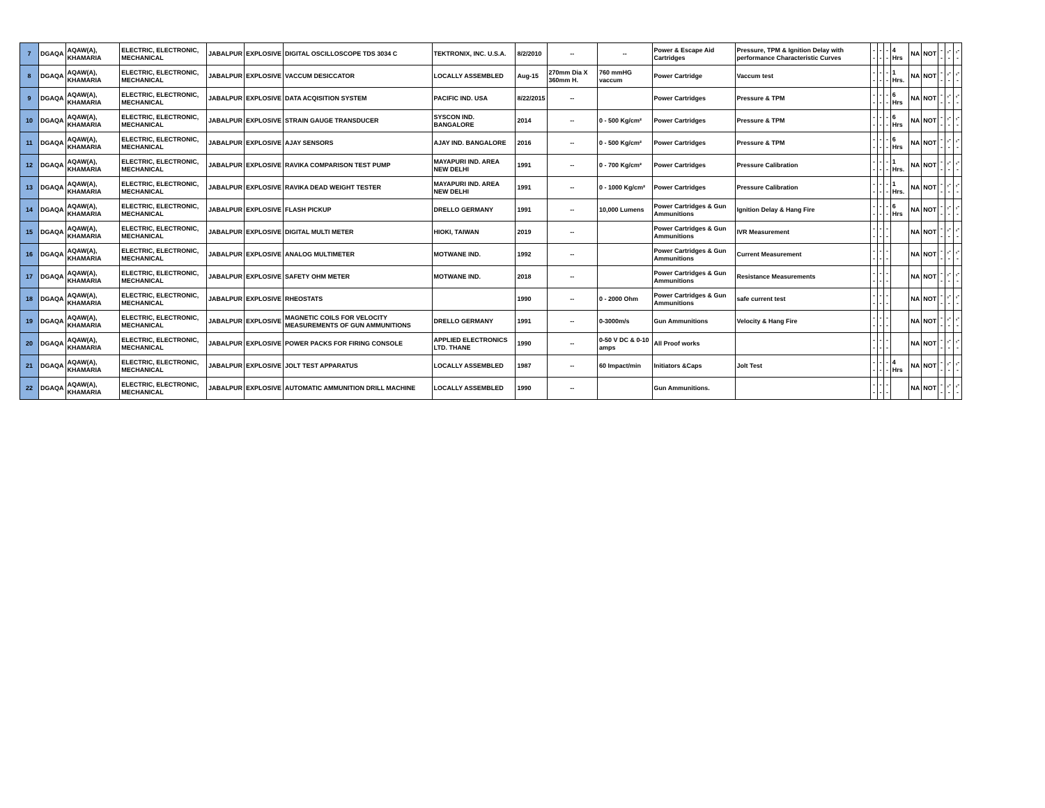| 7 | DGAQA | AQAW(A), KHAMARIA | ELECTRIC, ELECTRONIC, MECHANICAL | JABALPUR | EXPLOSIVE | DIGITAL OSCILLOSCOPE TDS 3034 C | TEKTRONIX, INC. U.S.A. | 8/2/2010 | -- | -- | Power & Escape Aid Cartridges | Pressure, TPM & Ignition Delay with performance Characteristic Curves | -- | -- | -- | 4 Hrs | NA | NOT | -- | ,-- | ,-- |
| 8 | DGAQA | AQAW(A), KHAMARIA | ELECTRIC, ELECTRONIC, MECHANICAL | JABALPUR | EXPLOSIVE | VACCUM DESICCATOR | LOCALLY ASSEMBLED | Aug-15 | 270mm Dia X 360mm H. | 760 mmHG vaccum | Power Cartridge | Vaccum test | -- | -- | -- | 1 Hrs. | NA | NOT | -- | ,-- | ,-- |
| 9 | DGAQA | AQAW(A), KHAMARIA | ELECTRIC, ELECTRONIC, MECHANICAL | JABALPUR | EXPLOSIVE | DATA ACQISITION SYSTEM | PACIFIC IND. USA | 8/22/2015 | -- | | Power Cartridges | Pressure & TPM | -- | -- | -- | 6 Hrs | NA | NOT | -- | ,-- | ,-- |
| 10 | DGAQA | AQAW(A), KHAMARIA | ELECTRIC, ELECTRONIC, MECHANICAL | JABALPUR | EXPLOSIVE | STRAIN GAUGE TRANSDUCER | SYSCON IND. BANGALORE | 2014 | -- | 0 - 500 Kg/cm² | Power Cartridges | Pressure & TPM | -- | -- | -- | 6 Hrs | NA | NOT | -- | ,-- | ,-- |
| 11 | DGAQA | AQAW(A), KHAMARIA | ELECTRIC, ELECTRONIC, MECHANICAL | JABALPUR | EXPLOSIVE | AJAY SENSORS | AJAY IND. BANGALORE | 2016 | -- | 0 - 500 Kg/cm² | Power Cartridges | Pressure & TPM | -- | -- | -- | 6 Hrs | NA | NOT | -- | ,-- | ,-- |
| 12 | DGAQA | AQAW(A), KHAMARIA | ELECTRIC, ELECTRONIC, MECHANICAL | JABALPUR | EXPLOSIVE | RAVIKA COMPARISON TEST PUMP | MAYAPURI IND. AREA NEW DELHI | 1991 | -- | 0 - 700 Kg/cm² | Power Cartridges | Pressure Calibration | -- | -- | -- | 1 Hrs. | NA | NOT | -- | ,-- | ,-- |
| 13 | DGAQA | AQAW(A), KHAMARIA | ELECTRIC, ELECTRONIC, MECHANICAL | JABALPUR | EXPLOSIVE | RAVIKA DEAD WEIGHT TESTER | MAYAPURI IND. AREA NEW DELHI | 1991 | -- | 0 - 1000 Kg/cm² | Power Cartridges | Pressure Calibration | -- | -- | -- | 1 Hrs. | NA | NOT | -- | ,-- | ,-- |
| 14 | DGAQA | AQAW(A), KHAMARIA | ELECTRIC, ELECTRONIC, MECHANICAL | JABALPUR | EXPLOSIVE | FLASH PICKUP | DRELLO GERMANY | 1991 | -- | 10,000 Lumens | Power Cartridges & Gun Ammunitions | Ignition Delay & Hang Fire | -- | -- | -- | 6 Hrs | NA | NOT | -- | ,-- | ,-- |
| 15 | DGAQA | AQAW(A), KHAMARIA | ELECTRIC, ELECTRONIC, MECHANICAL | JABALPUR | EXPLOSIVE | DIGITAL MULTI METER | HIOKI, TAIWAN | 2019 | -- | | Power Cartridges & Gun Ammunitions | IVR Measurement | -- | -- | -- | | NA | NOT | -- | ,-- | ,-- |
| 16 | DGAQA | AQAW(A), KHAMARIA | ELECTRIC, ELECTRONIC, MECHANICAL | JABALPUR | EXPLOSIVE | ANALOG MULTIMETER | MOTWANE IND. | 1992 | -- | | Power Cartridges & Gun Ammunitions | Current Measurement | -- | -- | -- | | NA | NOT | -- | ,-- | ,-- |
| 17 | DGAQA | AQAW(A), KHAMARIA | ELECTRIC, ELECTRONIC, MECHANICAL | JABALPUR | EXPLOSIVE | SAFETY OHM METER | MOTWANE IND. | 2018 | -- | | Power Cartridges & Gun Ammunitions | Resistance Measurements | -- | -- | -- | | NA | NOT | -- | ,-- | ,-- |
| 18 | DGAQA | AQAW(A), KHAMARIA | ELECTRIC, ELECTRONIC, MECHANICAL | JABALPUR | EXPLOSIVE | RHEOSTATS | | 1990 | -- | 0 - 2000 Ohm | Power Cartridges & Gun Ammunitions | safe current test | -- | -- | -- | | NA | NOT | -- | ,-- | ,-- |
| 19 | DGAQA | AQAW(A), KHAMARIA | ELECTRIC, ELECTRONIC, MECHANICAL | JABALPUR | EXPLOSIVE | MAGNETIC COILS FOR VELOCITY MEASUREMENTS OF GUN AMMUNITIONS | DRELLO GERMANY | 1991 | -- | 0-3000m/s | Gun Ammunitions | Velocity & Hang Fire | -- | -- | -- | | NA | NOT | -- | ,-- | ,-- |
| 20 | DGAQA | AQAW(A), KHAMARIA | ELECTRIC, ELECTRONIC, MECHANICAL | JABALPUR | EXPLOSIVE | POWER PACKS FOR FIRING CONSOLE | APPLIED ELECTRONICS LTD. THANE | 1990 | -- | 0-50 V DC & 0-10 amps | All Proof works | | -- | -- | -- | | NA | NOT | -- | ,-- | ,-- |
| 21 | DGAQA | AQAW(A), KHAMARIA | ELECTRIC, ELECTRONIC, MECHANICAL | JABALPUR | EXPLOSIVE | JOLT TEST APPARATUS | LOCALLY ASSEMBLED | 1987 | -- | 60 Impact/min | Initiators &Caps | Jolt Test | -- | -- | -- | 4 Hrs | NA | NOT | -- | ,-- | ,-- |
| 22 | DGAQA | AQAW(A), KHAMARIA | ELECTRIC, ELECTRONIC, MECHANICAL | JABALPUR | EXPLOSIVE | AUTOMATIC AMMUNITION DRILL MACHINE | LOCALLY ASSEMBLED | 1990 | -- | | Gun Ammunitions. | | -- | -- | -- | | NA | NOT | -- | ,-- | ,-- |